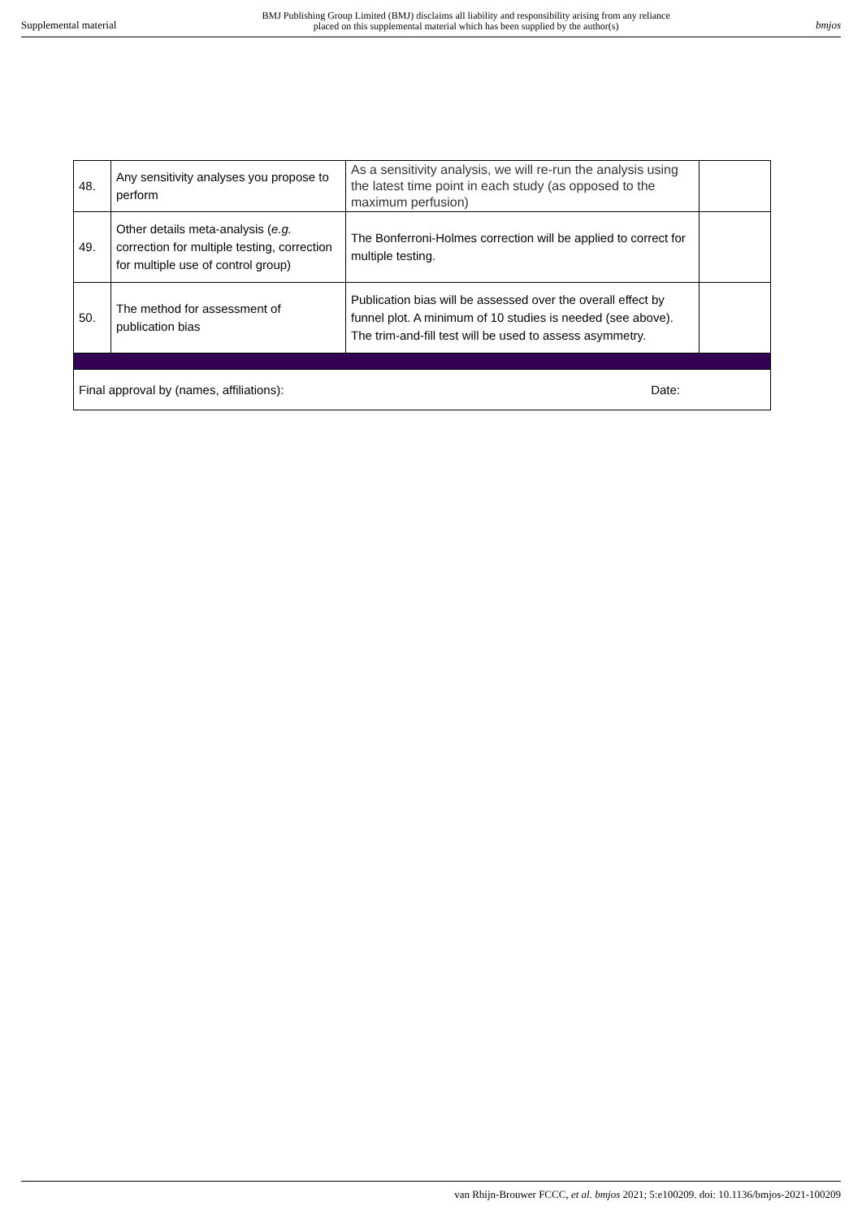Supplemental material BMJ Publishing Group Limited (BMJ) disclaims all liability and responsibility arising from any reliance
placed on this supplemental material which has been supplied by the author(s) bmjos
| 48. | Any sensitivity analyses you propose to perform | As a sensitivity analysis, we will re-run the analysis using the latest time point in each study (as opposed to the maximum perfusion) | |
| 49. | Other details meta-analysis ( e.g. correction for multiple testing, correction for multiple use of control group) | The Bonferroni-Holmes correction will be applied to correct for multiple testing. | |
| 50. | The method for assessment of publication bias | Publication bias will be assessed over the overall effect by funnel plot. A minimum of 10 studies is needed (see above). The trim-and-fill test will be used to assess asymmetry. | |
| Final approval by (names, affiliations): Date: | | | |
van Rhijn-Brouwer FCCC, et al. bmjos 2021; 5:e100209. doi: 10.1136/bmjos-2021-100209